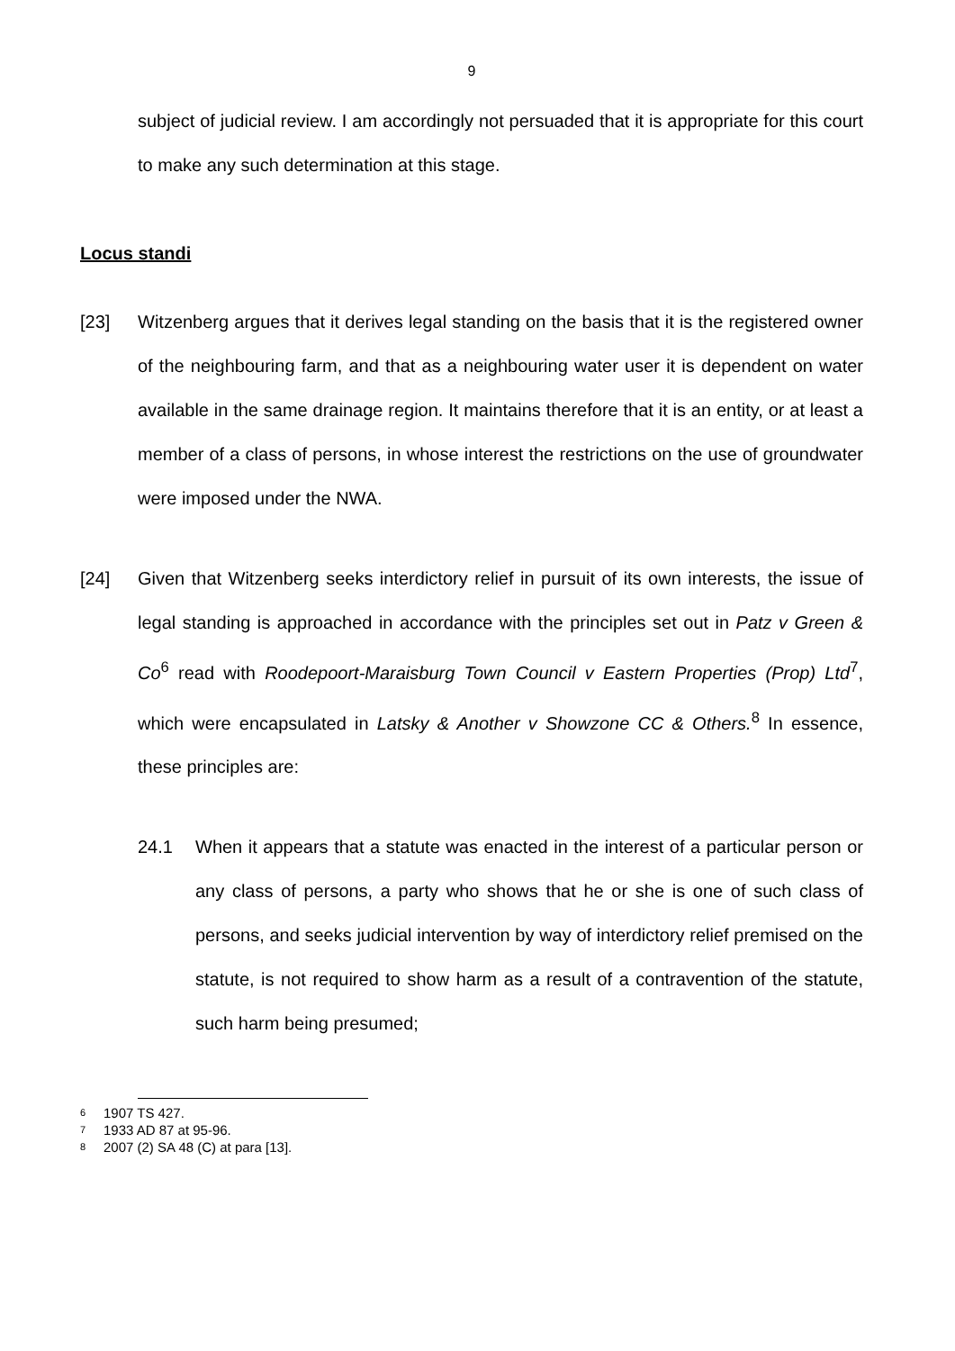9
subject of judicial review. I am accordingly not persuaded that it is appropriate for this court to make any such determination at this stage.
Locus standi
[23] Witzenberg argues that it derives legal standing on the basis that it is the registered owner of the neighbouring farm, and that as a neighbouring water user it is dependent on water available in the same drainage region. It maintains therefore that it is an entity, or at least a member of a class of persons, in whose interest the restrictions on the use of groundwater were imposed under the NWA.
[24] Given that Witzenberg seeks interdictory relief in pursuit of its own interests, the issue of legal standing is approached in accordance with the principles set out in Patz v Green & Co<sup>6</sup> read with Roodepoort-Maraisburg Town Council v Eastern Properties (Prop) Ltd<sup>7</sup>, which were encapsulated in Latsky & Another v Showzone CC & Others.<sup>8</sup> In essence, these principles are:
24.1 When it appears that a statute was enacted in the interest of a particular person or any class of persons, a party who shows that he or she is one of such class of persons, and seeks judicial intervention by way of interdictory relief premised on the statute, is not required to show harm as a result of a contravention of the statute, such harm being presumed;
6 1907 TS 427.
7 1933 AD 87 at 95-96.
8 2007 (2) SA 48 (C) at para [13].